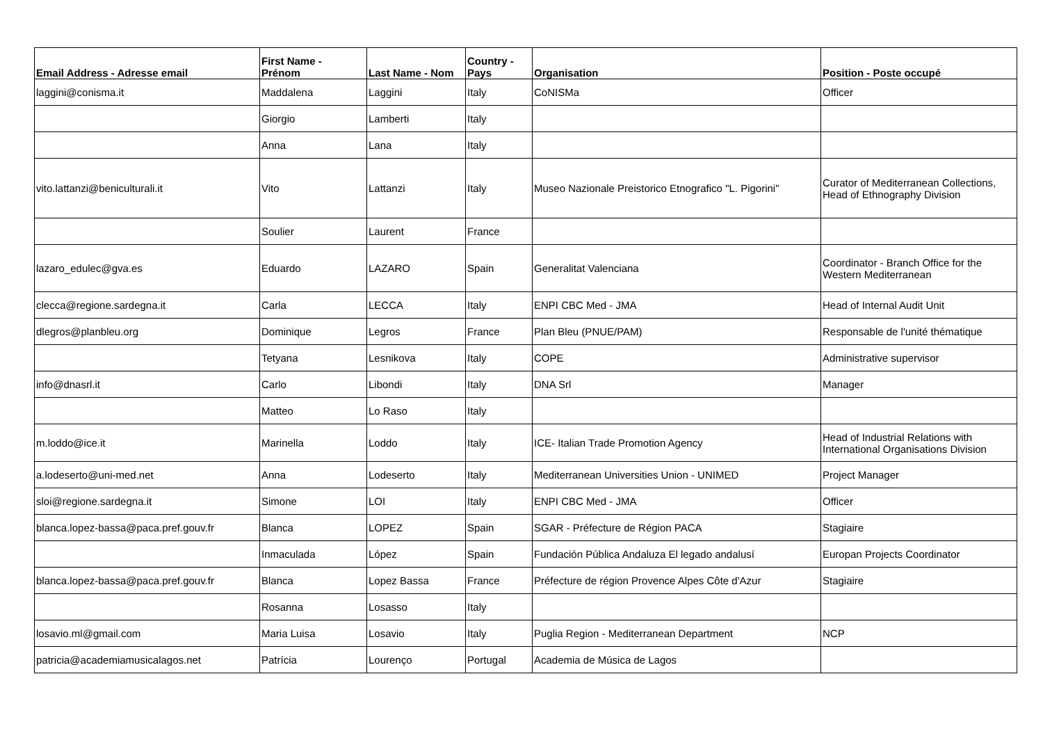| Email Address - Adresse email | First Name - Prénom | Last Name - Nom | Country - Pays | Organisation | Position - Poste occupé |
| --- | --- | --- | --- | --- | --- |
| laggini@conisma.it | Maddalena | Laggini | Italy | CoNISMa | Officer |
| | Giorgio | Lamberti | Italy | | |
| | Anna | Lana | Italy | | |
| vito.lattanzi@beniculturali.it | Vito | Lattanzi | Italy | Museo Nazionale Preistorico Etnografico "L. Pigorini" | Curator of Mediterranean Collections, Head of Ethnography Division |
| | Soulier | Laurent | France | | |
| lazaro_edulec@gva.es | Eduardo | LAZARO | Spain | Generalitat Valenciana | Coordinator - Branch Office for the Western Mediterranean |
| clecca@regione.sardegna.it | Carla | LECCA | Italy | ENPI CBC Med - JMA | Head of Internal Audit Unit |
| dlegros@planbleu.org | Dominique | Legros | France | Plan Bleu (PNUE/PAM) | Responsable de l'unité thématique |
| | Tetyana | Lesnikova | Italy | COPE | Administrative supervisor |
| info@dnasrl.it | Carlo | Libondi | Italy | DNA Srl | Manager |
| | Matteo | Lo Raso | Italy | | |
| m.loddo@ice.it | Marinella | Loddo | Italy | ICE- Italian Trade Promotion Agency | Head of Industrial Relations with International Organisations Division |
| a.lodeserto@uni-med.net | Anna | Lodeserto | Italy | Mediterranean Universities Union - UNIMED | Project Manager |
| sloi@regione.sardegna.it | Simone | LOI | Italy | ENPI CBC Med - JMA | Officer |
| blanca.lopez-bassa@paca.pref.gouv.fr | Blanca | LOPEZ | Spain | SGAR - Préfecture de Région PACA | Stagiaire |
| | Inmaculada | López | Spain | Fundación Pública Andaluza El legado andalusí | Europan Projects Coordinator |
| blanca.lopez-bassa@paca.pref.gouv.fr | Blanca | Lopez Bassa | France | Préfecture de région Provence Alpes Côte d'Azur | Stagiaire |
| | Rosanna | Losasso | Italy | | |
| losavio.ml@gmail.com | Maria Luisa | Losavio | Italy | Puglia Region - Mediterranean Department | NCP |
| patricia@academiamusicalagos.net | Patrícia | Lourenço | Portugal | Academia de Música de Lagos | |